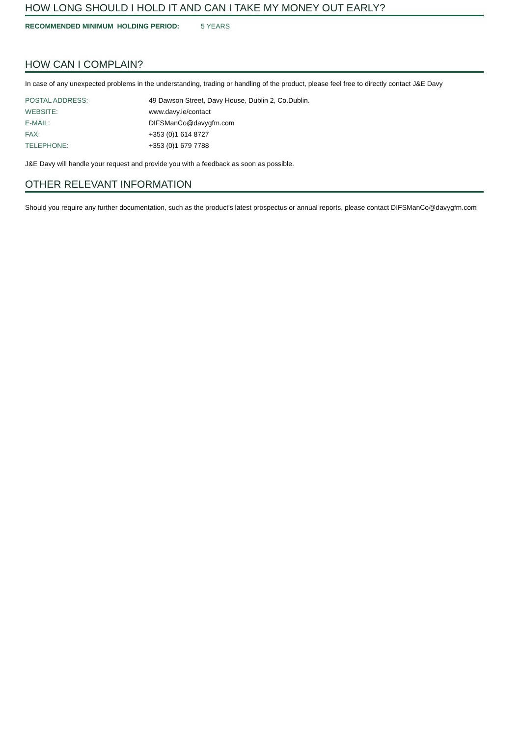HOW LONG SHOULD I HOLD IT AND CAN I TAKE MY MONEY OUT EARLY?
RECOMMENDED MINIMUM HOLDING PERIOD: 5 YEARS
HOW CAN I COMPLAIN?
In case of any unexpected problems in the understanding, trading or handling of the product, please feel free to directly contact J&E Davy
| POSTAL ADDRESS: | 49 Dawson Street, Davy House, Dublin 2, Co.Dublin. |
| WEBSITE: | www.davy.ie/contact |
| E-MAIL: | DIFSManCo@davygfm.com |
| FAX: | +353 (0)1 614 8727 |
| TELEPHONE: | +353 (0)1 679 7788 |
J&E Davy will handle your request and provide you with a feedback as soon as possible.
OTHER RELEVANT INFORMATION
Should you require any further documentation, such as the product's latest prospectus or annual reports, please contact DIFSManCo@davygfm.com